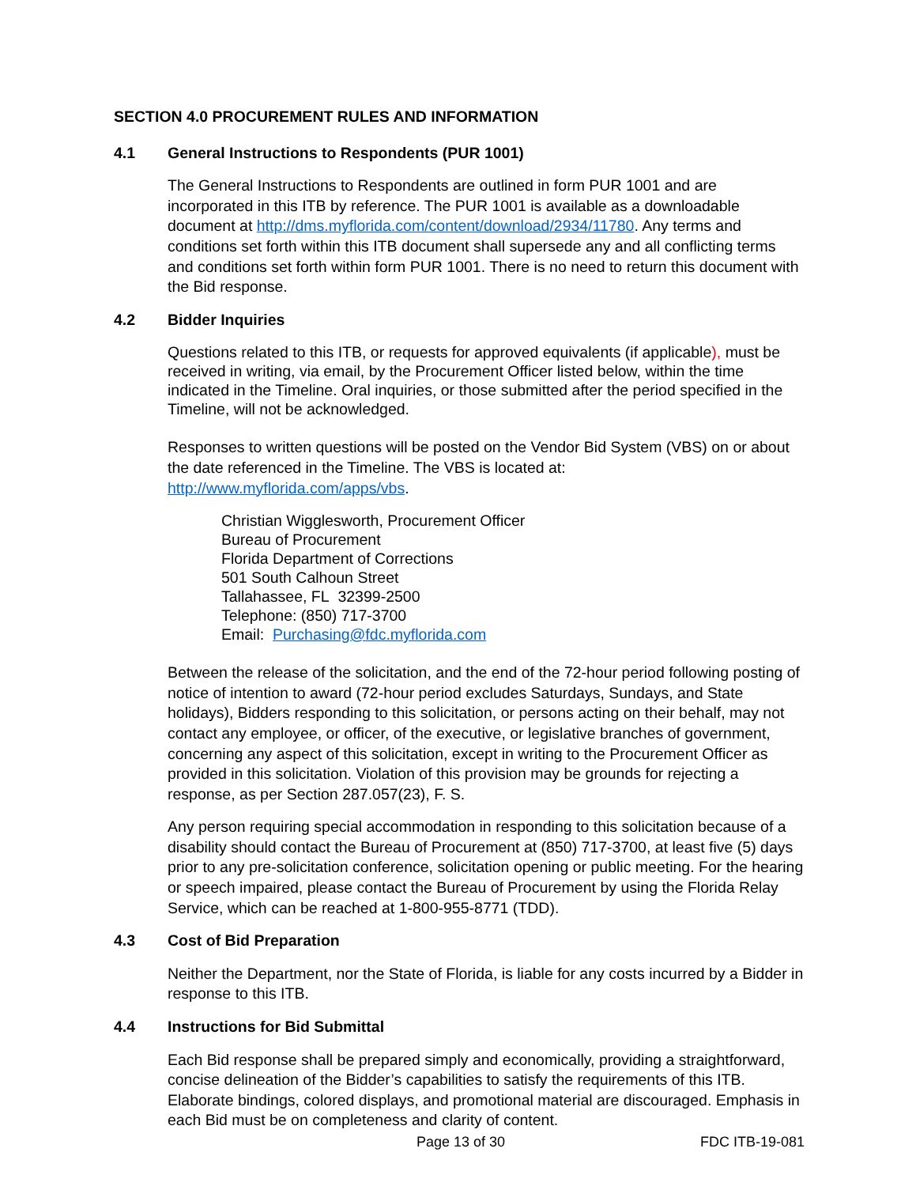SECTION 4.0 PROCUREMENT RULES AND INFORMATION
4.1 General Instructions to Respondents (PUR 1001)
The General Instructions to Respondents are outlined in form PUR 1001 and are incorporated in this ITB by reference. The PUR 1001 is available as a downloadable document at http://dms.myflorida.com/content/download/2934/11780. Any terms and conditions set forth within this ITB document shall supersede any and all conflicting terms and conditions set forth within form PUR 1001. There is no need to return this document with the Bid response.
4.2 Bidder Inquiries
Questions related to this ITB, or requests for approved equivalents (if applicable), must be received in writing, via email, by the Procurement Officer listed below, within the time indicated in the Timeline. Oral inquiries, or those submitted after the period specified in the Timeline, will not be acknowledged.
Responses to written questions will be posted on the Vendor Bid System (VBS) on or about the date referenced in the Timeline. The VBS is located at: http://www.myflorida.com/apps/vbs.
Christian Wigglesworth, Procurement Officer
Bureau of Procurement
Florida Department of Corrections
501 South Calhoun Street
Tallahassee, FL 32399-2500
Telephone: (850) 717-3700
Email: Purchasing@fdc.myflorida.com
Between the release of the solicitation, and the end of the 72-hour period following posting of notice of intention to award (72-hour period excludes Saturdays, Sundays, and State holidays), Bidders responding to this solicitation, or persons acting on their behalf, may not contact any employee, or officer, of the executive, or legislative branches of government, concerning any aspect of this solicitation, except in writing to the Procurement Officer as provided in this solicitation. Violation of this provision may be grounds for rejecting a response, as per Section 287.057(23), F. S.
Any person requiring special accommodation in responding to this solicitation because of a disability should contact the Bureau of Procurement at (850) 717-3700, at least five (5) days prior to any pre-solicitation conference, solicitation opening or public meeting. For the hearing or speech impaired, please contact the Bureau of Procurement by using the Florida Relay Service, which can be reached at 1-800-955-8771 (TDD).
4.3 Cost of Bid Preparation
Neither the Department, nor the State of Florida, is liable for any costs incurred by a Bidder in response to this ITB.
4.4 Instructions for Bid Submittal
Each Bid response shall be prepared simply and economically, providing a straightforward, concise delineation of the Bidder’s capabilities to satisfy the requirements of this ITB. Elaborate bindings, colored displays, and promotional material are discouraged. Emphasis in each Bid must be on completeness and clarity of content.
Page 13 of 30 FDC ITB-19-081